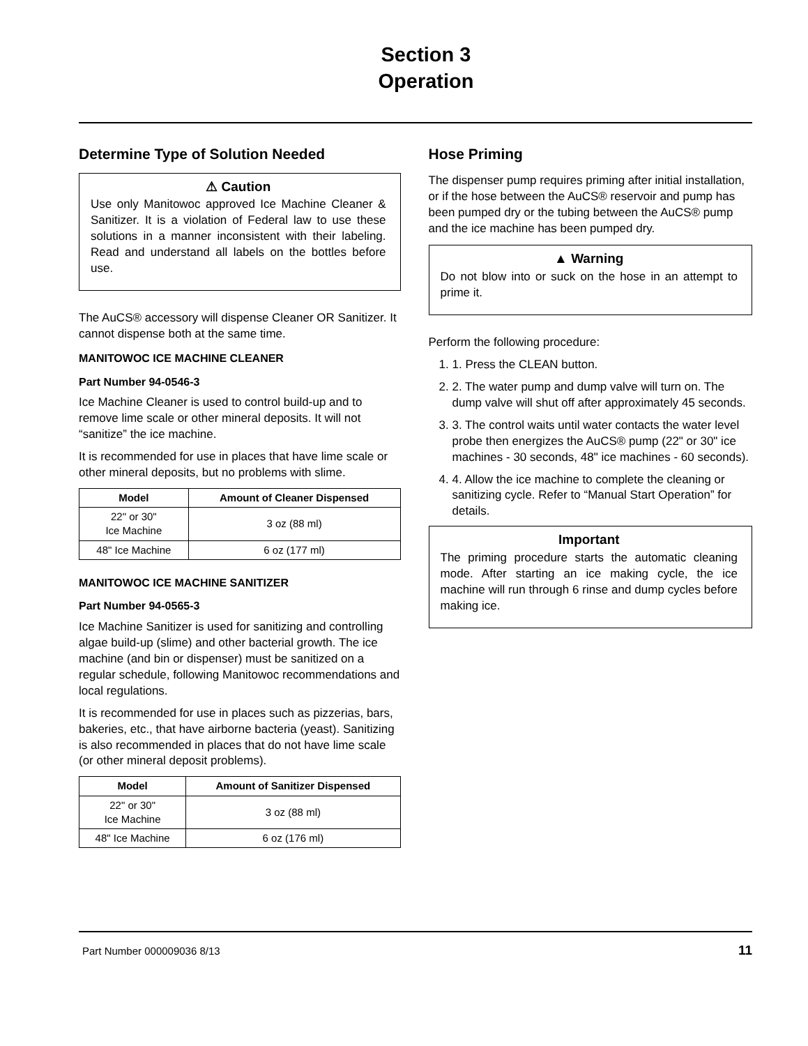Section 3
Operation
Determine Type of Solution Needed
⚠ Caution
Use only Manitowoc approved Ice Machine Cleaner & Sanitizer. It is a violation of Federal law to use these solutions in a manner inconsistent with their labeling. Read and understand all labels on the bottles before use.
The AuCS® accessory will dispense Cleaner OR Sanitizer. It cannot dispense both at the same time.
MANITOWOC ICE MACHINE CLEANER
Part Number 94-0546-3
Ice Machine Cleaner is used to control build-up and to remove lime scale or other mineral deposits. It will not “sanitize” the ice machine.
It is recommended for use in places that have lime scale or other mineral deposits, but no problems with slime.
| Model | Amount of Cleaner Dispensed |
| --- | --- |
| 22" or 30" Ice Machine | 3 oz (88 ml) |
| 48" Ice Machine | 6 oz (177 ml) |
MANITOWOC ICE MACHINE SANITIZER
Part Number 94-0565-3
Ice Machine Sanitizer is used for sanitizing and controlling algae build-up (slime) and other bacterial growth. The ice machine (and bin or dispenser) must be sanitized on a regular schedule, following Manitowoc recommendations and local regulations.
It is recommended for use in places such as pizzerias, bars, bakeries, etc., that have airborne bacteria (yeast). Sanitizing is also recommended in places that do not have lime scale (or other mineral deposit problems).
| Model | Amount of Sanitizer Dispensed |
| --- | --- |
| 22" or 30" Ice Machine | 3 oz (88 ml) |
| 48" Ice Machine | 6 oz (176 ml) |
Hose Priming
The dispenser pump requires priming after initial installation, or if the hose between the AuCS® reservoir and pump has been pumped dry or the tubing between the AuCS® pump and the ice machine has been pumped dry.
▲ Warning
Do not blow into or suck on the hose in an attempt to prime it.
Perform the following procedure:
1. 1. Press the CLEAN button.
2. 2. The water pump and dump valve will turn on. The dump valve will shut off after approximately 45 seconds.
3. 3. The control waits until water contacts the water level probe then energizes the AuCS® pump (22" or 30" ice machines - 30 seconds, 48" ice machines - 60 seconds).
4. 4. Allow the ice machine to complete the cleaning or sanitizing cycle. Refer to “Manual Start Operation” for details.
Important
The priming procedure starts the automatic cleaning mode. After starting an ice making cycle, the ice machine will run through 6 rinse and dump cycles before making ice.
Part Number 000009036 8/13 11